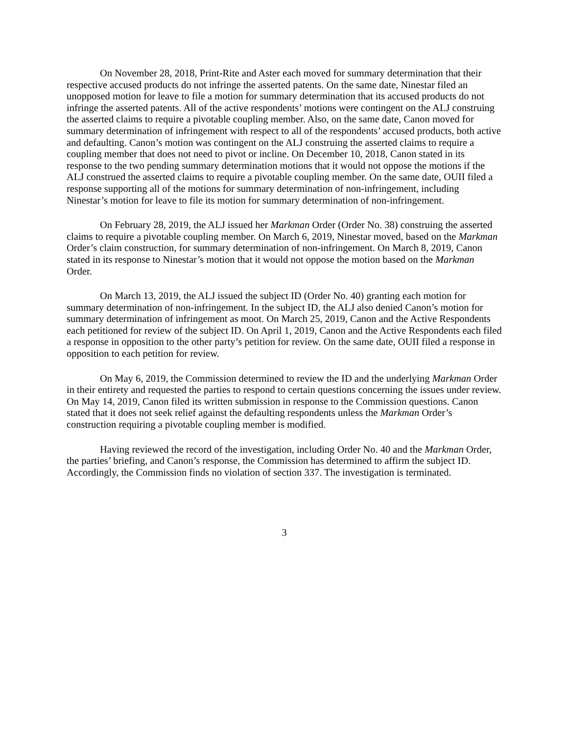On November 28, 2018, Print-Rite and Aster each moved for summary determination that their respective accused products do not infringe the asserted patents. On the same date, Ninestar filed an unopposed motion for leave to file a motion for summary determination that its accused products do not infringe the asserted patents. All of the active respondents’ motions were contingent on the ALJ construing the asserted claims to require a pivotable coupling member. Also, on the same date, Canon moved for summary determination of infringement with respect to all of the respondents’ accused products, both active and defaulting. Canon’s motion was contingent on the ALJ construing the asserted claims to require a coupling member that does not need to pivot or incline. On December 10, 2018, Canon stated in its response to the two pending summary determination motions that it would not oppose the motions if the ALJ construed the asserted claims to require a pivotable coupling member. On the same date, OUII filed a response supporting all of the motions for summary determination of non-infringement, including Ninestar’s motion for leave to file its motion for summary determination of non-infringement.
On February 28, 2019, the ALJ issued her Markman Order (Order No. 38) construing the asserted claims to require a pivotable coupling member. On March 6, 2019, Ninestar moved, based on the Markman Order’s claim construction, for summary determination of non-infringement. On March 8, 2019, Canon stated in its response to Ninestar’s motion that it would not oppose the motion based on the Markman Order.
On March 13, 2019, the ALJ issued the subject ID (Order No. 40) granting each motion for summary determination of non-infringement. In the subject ID, the ALJ also denied Canon’s motion for summary determination of infringement as moot. On March 25, 2019, Canon and the Active Respondents each petitioned for review of the subject ID. On April 1, 2019, Canon and the Active Respondents each filed a response in opposition to the other party’s petition for review. On the same date, OUII filed a response in opposition to each petition for review.
On May 6, 2019, the Commission determined to review the ID and the underlying Markman Order in their entirety and requested the parties to respond to certain questions concerning the issues under review. On May 14, 2019, Canon filed its written submission in response to the Commission questions. Canon stated that it does not seek relief against the defaulting respondents unless the Markman Order’s construction requiring a pivotable coupling member is modified.
Having reviewed the record of the investigation, including Order No. 40 and the Markman Order, the parties’ briefing, and Canon’s response, the Commission has determined to affirm the subject ID. Accordingly, the Commission finds no violation of section 337. The investigation is terminated.
3